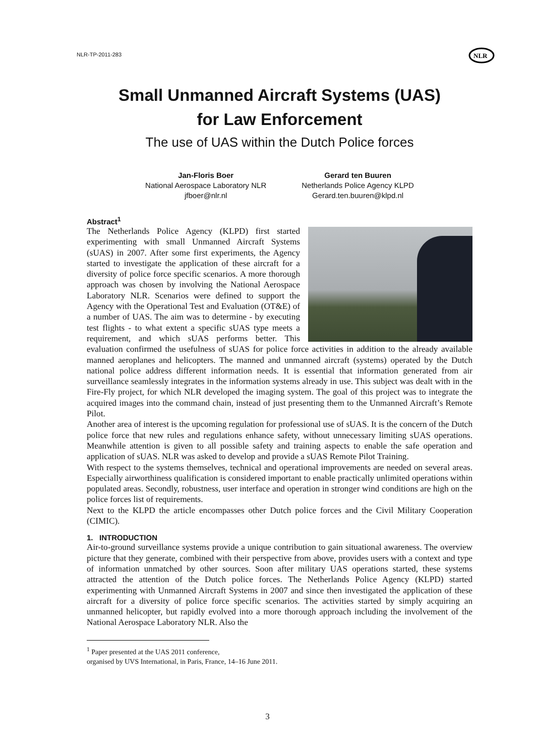NLR-TP-2011-283
NLR
Small Unmanned Aircraft Systems (UAS)
for Law Enforcement
The use of UAS within the Dutch Police forces
Jan-Floris Boer
National Aerospace Laboratory NLR
jfboer@nlr.nl
Gerard ten Buuren
Netherlands Police Agency KLPD
Gerard.ten.buuren@klpd.nl
Abstract<sup>1</sup>
The Netherlands Police Agency (KLPD) first started experimenting with small Unmanned Aircraft Systems (sUAS) in 2007. After some first experiments, the Agency started to investigate the application of these aircraft for a diversity of police force specific scenarios. A more thorough approach was chosen by involving the National Aerospace Laboratory NLR. Scenarios were defined to support the Agency with the Operational Test and Evaluation (OT&E) of a number of UAS. The aim was to determine - by executing test flights - to what extent a specific sUAS type meets a requirement, and which sUAS performs better. This evaluation confirmed the usefulness of sUAS for police force activities in addition to the already available manned aeroplanes and helicopters. The manned and unmanned aircraft (systems) operated by the Dutch national police address different information needs. It is essential that information generated from air surveillance seamlessly integrates in the information systems already in use. This subject was dealt with in the Fire-Fly project, for which NLR developed the imaging system. The goal of this project was to integrate the acquired images into the command chain, instead of just presenting them to the Unmanned Aircraft’s Remote Pilot.
Another area of interest is the upcoming regulation for professional use of sUAS. It is the concern of the Dutch police force that new rules and regulations enhance safety, without unnecessary limiting sUAS operations. Meanwhile attention is given to all possible safety and training aspects to enable the safe operation and application of sUAS. NLR was asked to develop and provide a sUAS Remote Pilot Training.
With respect to the systems themselves, technical and operational improvements are needed on several areas. Especially airworthiness qualification is considered important to enable practically unlimited operations within populated areas. Secondly, robustness, user interface and operation in stronger wind conditions are high on the police forces list of requirements.
Next to the KLPD the article encompasses other Dutch police forces and the Civil Military Cooperation (CIMIC).
1. INTRODUCTION
Air-to-ground surveillance systems provide a unique contribution to gain situational awareness. The overview picture that they generate, combined with their perspective from above, provides users with a context and type of information unmatched by other sources. Soon after military UAS operations started, these systems attracted the attention of the Dutch police forces. The Netherlands Police Agency (KLPD) started experimenting with Unmanned Aircraft Systems in 2007 and since then investigated the application of these aircraft for a diversity of police force specific scenarios. The activities started by simply acquiring an unmanned helicopter, but rapidly evolved into a more thorough approach including the involvement of the National Aerospace Laboratory NLR. Also the
<sup>1</sup> Paper presented at the UAS 2011 conference,
organised by UVS International, in Paris, France, 14–16 June 2011.
3